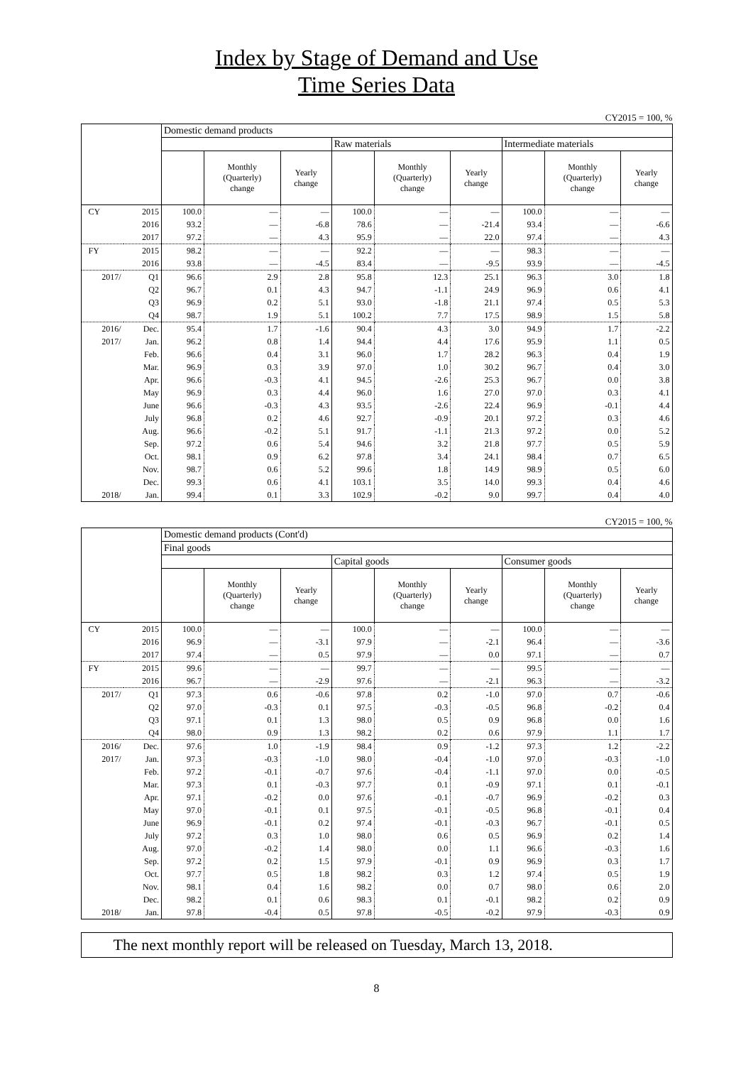Index by Stage of Demand and Use
Time Series Data
CY2015 = 100, %
| | | Domestic demand products | | | | | | | | |
| --- | --- | --- | --- | --- | --- | --- | --- | --- | --- | --- |
| | | | | | Raw materials | | | Intermediate materials | | |
| | | | Monthly (Quarterly) change | Yearly change | | Monthly (Quarterly) change | Yearly change | | Monthly (Quarterly) change | Yearly change |
| CY | 2015 | 100.0 | — | — | 100.0 | — | — | 100.0 | — | — |
| | 2016 | 93.2 | — | -6.8 | 78.6 | — | -21.4 | 93.4 | — | -6.6 |
| | 2017 | 97.2 | — | 4.3 | 95.9 | — | 22.0 | 97.4 | — | 4.3 |
| FY | 2015 | 98.2 | — | — | 92.2 | — | — | 98.3 | — | — |
| | 2016 | 93.8 | — | -4.5 | 83.4 | — | -9.5 | 93.9 | — | -4.5 |
| 2017/ | Q1 | 96.6 | 2.9 | 2.8 | 95.8 | 12.3 | 25.1 | 96.3 | 3.0 | 1.8 |
| | Q2 | 96.7 | 0.1 | 4.3 | 94.7 | -1.1 | 24.9 | 96.9 | 0.6 | 4.1 |
| | Q3 | 96.9 | 0.2 | 5.1 | 93.0 | -1.8 | 21.1 | 97.4 | 0.5 | 5.3 |
| | Q4 | 98.7 | 1.9 | 5.1 | 100.2 | 7.7 | 17.5 | 98.9 | 1.5 | 5.8 |
| 2016/ | Dec. | 95.4 | 1.7 | -1.6 | 90.4 | 4.3 | 3.0 | 94.9 | 1.7 | -2.2 |
| 2017/ | Jan. | 96.2 | 0.8 | 1.4 | 94.4 | 4.4 | 17.6 | 95.9 | 1.1 | 0.5 |
| | Feb. | 96.6 | 0.4 | 3.1 | 96.0 | 1.7 | 28.2 | 96.3 | 0.4 | 1.9 |
| | Mar. | 96.9 | 0.3 | 3.9 | 97.0 | 1.0 | 30.2 | 96.7 | 0.4 | 3.0 |
| | Apr. | 96.6 | -0.3 | 4.1 | 94.5 | -2.6 | 25.3 | 96.7 | 0.0 | 3.8 |
| | May | 96.9 | 0.3 | 4.4 | 96.0 | 1.6 | 27.0 | 97.0 | 0.3 | 4.1 |
| | June | 96.6 | -0.3 | 4.3 | 93.5 | -2.6 | 22.4 | 96.9 | -0.1 | 4.4 |
| | July | 96.8 | 0.2 | 4.6 | 92.7 | -0.9 | 20.1 | 97.2 | 0.3 | 4.6 |
| | Aug. | 96.6 | -0.2 | 5.1 | 91.7 | -1.1 | 21.3 | 97.2 | 0.0 | 5.2 |
| | Sep. | 97.2 | 0.6 | 5.4 | 94.6 | 3.2 | 21.8 | 97.7 | 0.5 | 5.9 |
| | Oct. | 98.1 | 0.9 | 6.2 | 97.8 | 3.4 | 24.1 | 98.4 | 0.7 | 6.5 |
| | Nov. | 98.7 | 0.6 | 5.2 | 99.6 | 1.8 | 14.9 | 98.9 | 0.5 | 6.0 |
| | Dec. | 99.3 | 0.6 | 4.1 | 103.1 | 3.5 | 14.0 | 99.3 | 0.4 | 4.6 |
| 2018/ | Jan. | 99.4 | 0.1 | 3.3 | 102.9 | -0.2 | 9.0 | 99.7 | 0.4 | 4.0 |
CY2015 = 100, %
| | | Domestic demand products (Cont'd) | | | | | | | | |
| --- | --- | --- | --- | --- | --- | --- | --- | --- | --- | --- |
| | | Final goods | | | | | | | | |
| | | | | | Capital goods | | | Consumer goods | | |
| | | | Monthly (Quarterly) change | Yearly change | | Monthly (Quarterly) change | Yearly change | | Monthly (Quarterly) change | Yearly change |
| CY | 2015 | 100.0 | — | — | 100.0 | — | — | 100.0 | — | — |
| | 2016 | 96.9 | — | -3.1 | 97.9 | — | -2.1 | 96.4 | — | -3.6 |
| | 2017 | 97.4 | — | 0.5 | 97.9 | — | 0.0 | 97.1 | — | 0.7 |
| FY | 2015 | 99.6 | — | — | 99.7 | — | — | 99.5 | — | — |
| | 2016 | 96.7 | — | -2.9 | 97.6 | — | -2.1 | 96.3 | — | -3.2 |
| 2017/ | Q1 | 97.3 | 0.6 | -0.6 | 97.8 | 0.2 | -1.0 | 97.0 | 0.7 | -0.6 |
| | Q2 | 97.0 | -0.3 | 0.1 | 97.5 | -0.3 | -0.5 | 96.8 | -0.2 | 0.4 |
| | Q3 | 97.1 | 0.1 | 1.3 | 98.0 | 0.5 | 0.9 | 96.8 | 0.0 | 1.6 |
| | Q4 | 98.0 | 0.9 | 1.3 | 98.2 | 0.2 | 0.6 | 97.9 | 1.1 | 1.7 |
| 2016/ | Dec. | 97.6 | 1.0 | -1.9 | 98.4 | 0.9 | -1.2 | 97.3 | 1.2 | -2.2 |
| 2017/ | Jan. | 97.3 | -0.3 | -1.0 | 98.0 | -0.4 | -1.0 | 97.0 | -0.3 | -1.0 |
| | Feb. | 97.2 | -0.1 | -0.7 | 97.6 | -0.4 | -1.1 | 97.0 | 0.0 | -0.5 |
| | Mar. | 97.3 | 0.1 | -0.3 | 97.7 | 0.1 | -0.9 | 97.1 | 0.1 | -0.1 |
| | Apr. | 97.1 | -0.2 | 0.0 | 97.6 | -0.1 | -0.7 | 96.9 | -0.2 | 0.3 |
| | May | 97.0 | -0.1 | 0.1 | 97.5 | -0.1 | -0.5 | 96.8 | -0.1 | 0.4 |
| | June | 96.9 | -0.1 | 0.2 | 97.4 | -0.1 | -0.3 | 96.7 | -0.1 | 0.5 |
| | July | 97.2 | 0.3 | 1.0 | 98.0 | 0.6 | 0.5 | 96.9 | 0.2 | 1.4 |
| | Aug. | 97.0 | -0.2 | 1.4 | 98.0 | 0.0 | 1.1 | 96.6 | -0.3 | 1.6 |
| | Sep. | 97.2 | 0.2 | 1.5 | 97.9 | -0.1 | 0.9 | 96.9 | 0.3 | 1.7 |
| | Oct. | 97.7 | 0.5 | 1.8 | 98.2 | 0.3 | 1.2 | 97.4 | 0.5 | 1.9 |
| | Nov. | 98.1 | 0.4 | 1.6 | 98.2 | 0.0 | 0.7 | 98.0 | 0.6 | 2.0 |
| | Dec. | 98.2 | 0.1 | 0.6 | 98.3 | 0.1 | -0.1 | 98.2 | 0.2 | 0.9 |
| 2018/ | Jan. | 97.8 | -0.4 | 0.5 | 97.8 | -0.5 | -0.2 | 97.9 | -0.3 | 0.9 |
The next monthly report will be released on Tuesday, March 13, 2018.
8